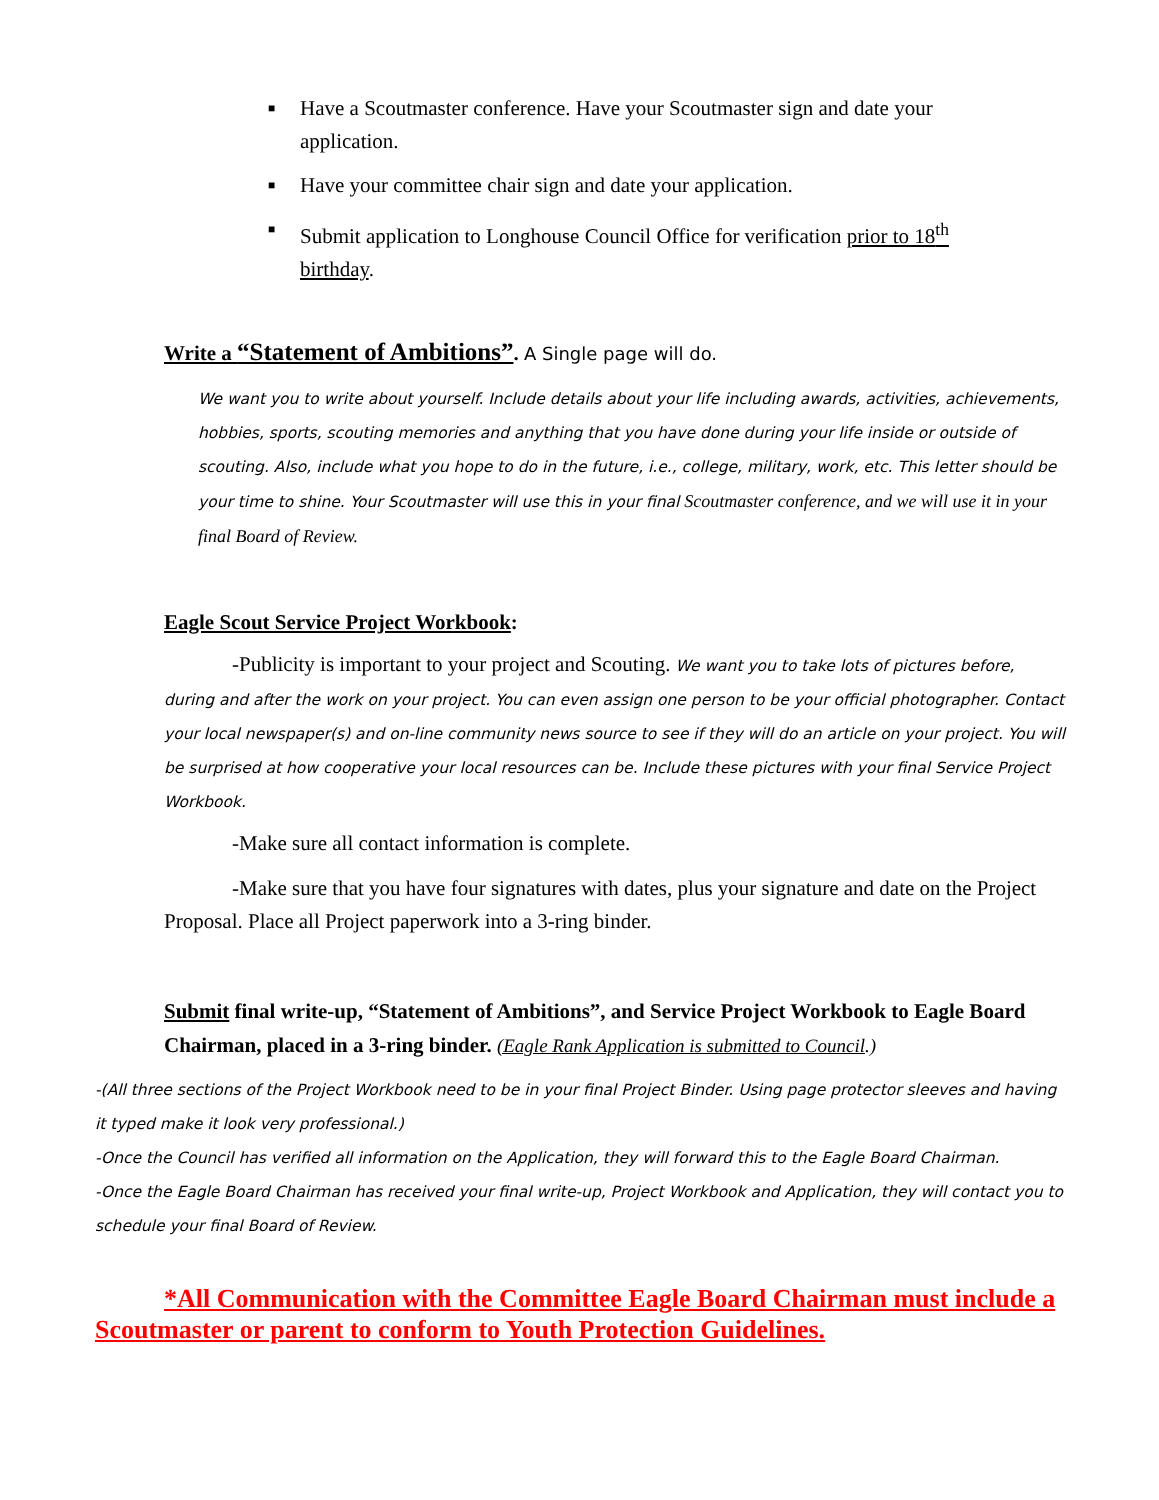■ Have a Scoutmaster conference. Have your Scoutmaster sign and date your application.
■ Have your committee chair sign and date your application.
■ Submit application to Longhouse Council Office for verification prior to 18<sup>th</sup> birthday.
Write a “Statement of Ambitions”. A Single page will do.
We want you to write about yourself. Include details about your life including awards, activities, achievements, hobbies, sports, scouting memories and anything that you have done during your life inside or outside of scouting. Also, include what you hope to do in the future, i.e., college, military, work, etc. This letter should be your time to shine. Your Scoutmaster will use this in your final Scoutmaster conference, and we will use it in your final Board of Review.
Eagle Scout Service Project Workbook:
-Publicity is important to your project and Scouting. We want you to take lots of pictures before, during and after the work on your project. You can even assign one person to be your official photographer. Contact your local newspaper(s) and on-line community news source to see if they will do an article on your project. You will be surprised at how cooperative your local resources can be. Include these pictures with your final Service Project Workbook.
-Make sure all contact information is complete.
-Make sure that you have four signatures with dates, plus your signature and date on the Project Proposal. Place all Project paperwork into a 3-ring binder.
Submit final write-up, “Statement of Ambitions”, and Service Project Workbook to Eagle Board Chairman, placed in a 3-ring binder. (Eagle Rank Application is submitted to Council.)
-(All three sections of the Project Workbook need to be in your final Project Binder. Using page protector sleeves and having it typed make it look very professional.)
-Once the Council has verified all information on the Application, they will forward this to the Eagle Board Chairman.
-Once the Eagle Board Chairman has received your final write-up, Project Workbook and Application, they will contact you to schedule your final Board of Review.
*All Communication with the Committee Eagle Board Chairman must include a Scoutmaster or parent to conform to Youth Protection Guidelines.